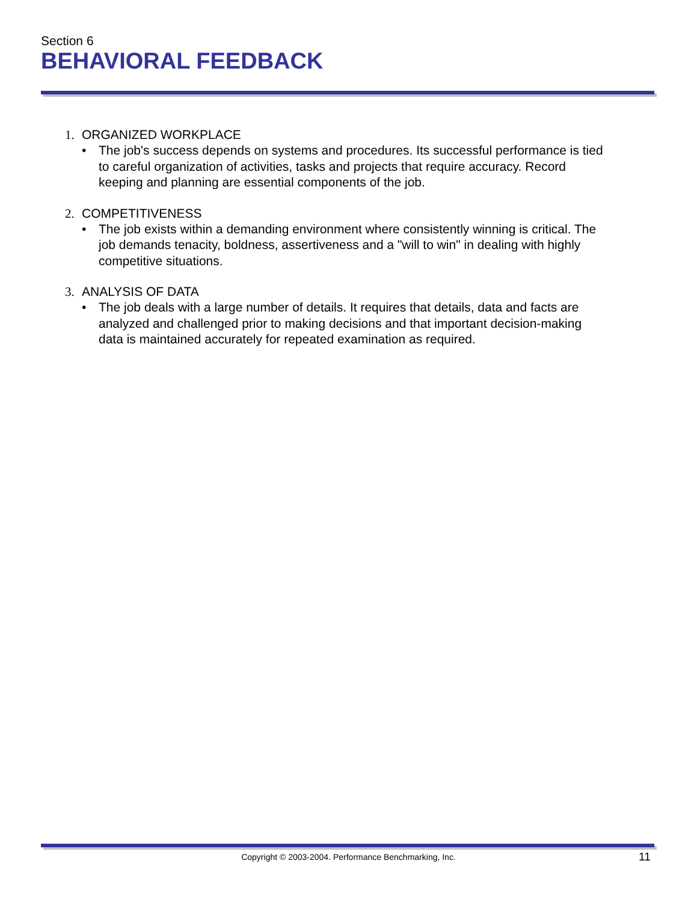Section 6
BEHAVIORAL FEEDBACK
1. ORGANIZED WORKPLACE
• The job's success depends on systems and procedures. Its successful performance is tied to careful organization of activities, tasks and projects that require accuracy. Record keeping and planning are essential components of the job.
2. COMPETITIVENESS
• The job exists within a demanding environment where consistently winning is critical. The job demands tenacity, boldness, assertiveness and a "will to win" in dealing with highly competitive situations.
3. ANALYSIS OF DATA
• The job deals with a large number of details. It requires that details, data and facts are analyzed and challenged prior to making decisions and that important decision-making data is maintained accurately for repeated examination as required.
Copyright © 2003-2004. Performance Benchmarking, Inc. 11